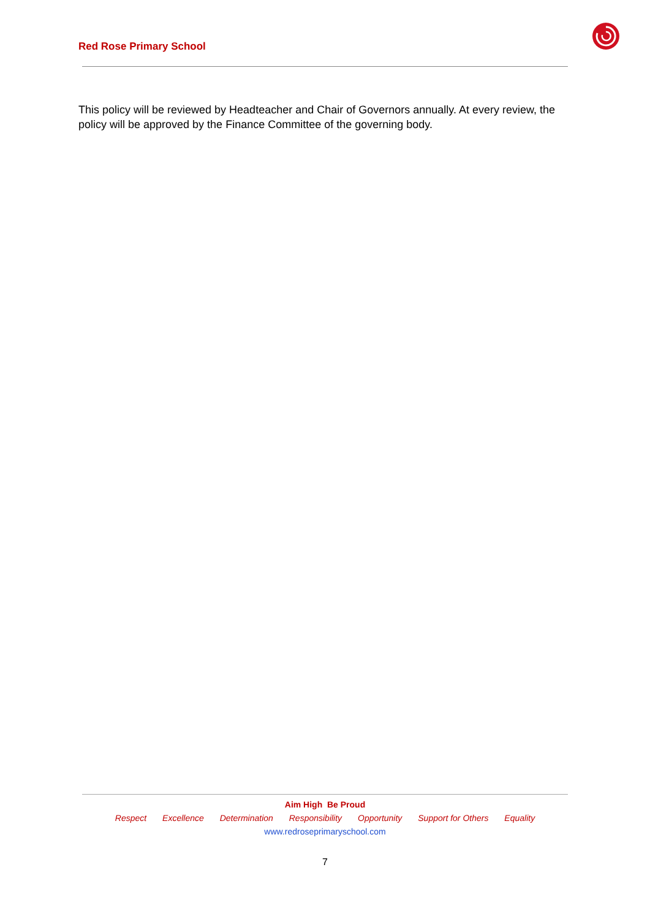Red Rose Primary School
This policy will be reviewed by Headteacher and Chair of Governors annually. At every review, the policy will be approved by the Finance Committee of the governing body.
Aim High Be Proud
Respect Excellence Determination Responsibility Opportunity Support for Others Equality
www.redroseprimaryschool.com
7